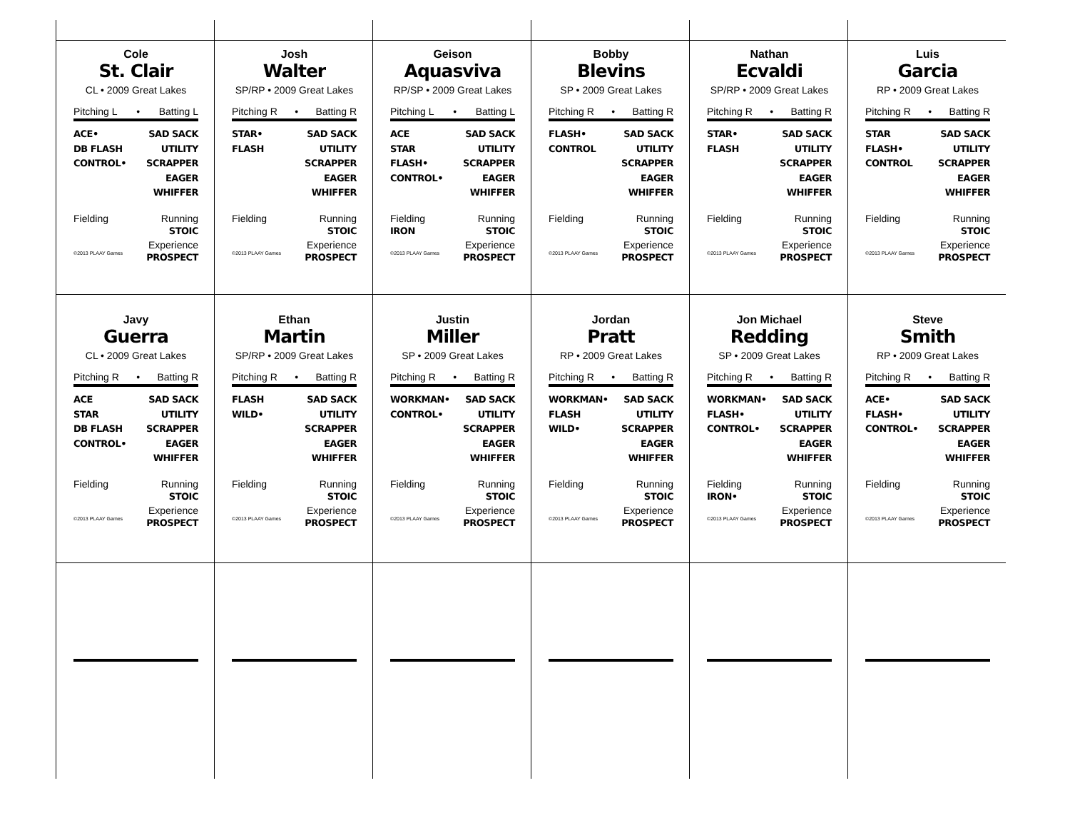Cole
St. Clair
CL • 2009 Great Lakes
Pitching L • Batting L
ACE•
DB FLASH
CONTROL•
SAD SACK
UTILITY
SCRAPPER
EAGER
WHIFFER
Fielding Running
STOIC
Experience
©2013 PLAAY Games PROSPECT
Josh
Walter
SP/RP • 2009 Great Lakes
Pitching R • Batting R
STAR•
FLASH
SAD SACK
UTILITY
SCRAPPER
EAGER
WHIFFER
Fielding Running
STOIC
Experience
©2013 PLAAY Games PROSPECT
Geison
Aquasviva
RP/SP • 2009 Great Lakes
Pitching L • Batting L
ACE
STAR
FLASH•
CONTROL•
SAD SACK
UTILITY
SCRAPPER
EAGER
WHIFFER
Fielding
IRON
Running
STOIC
Experience
©2013 PLAAY Games PROSPECT
Bobby
Blevins
SP • 2009 Great Lakes
Pitching R • Batting R
FLASH•
CONTROL
SAD SACK
UTILITY
SCRAPPER
EAGER
WHIFFER
Fielding Running
STOIC
Experience
©2013 PLAAY Games PROSPECT
Nathan
Ecvaldi
SP/RP • 2009 Great Lakes
Pitching R • Batting R
STAR•
FLASH
SAD SACK
UTILITY
SCRAPPER
EAGER
WHIFFER
Fielding Running
STOIC
Experience
©2013 PLAAY Games PROSPECT
Luis
Garcia
RP • 2009 Great Lakes
Pitching R • Batting R
STAR
FLASH•
CONTROL
SAD SACK
UTILITY
SCRAPPER
EAGER
WHIFFER
Fielding Running
STOIC
Experience
©2013 PLAAY Games PROSPECT
Javy
Guerra
CL • 2009 Great Lakes
Pitching R • Batting R
ACE
STAR
DB FLASH
CONTROL•
SAD SACK
UTILITY
SCRAPPER
EAGER
WHIFFER
Fielding Running
STOIC
Experience
©2013 PLAAY Games PROSPECT
Ethan
Martin
SP/RP • 2009 Great Lakes
Pitching R • Batting R
FLASH
WILD•
SAD SACK
UTILITY
SCRAPPER
EAGER
WHIFFER
Fielding Running
STOIC
Experience
©2013 PLAAY Games PROSPECT
Justin
Miller
SP • 2009 Great Lakes
Pitching R • Batting R
WORKMAN•
CONTROL•
SAD SACK
UTILITY
SCRAPPER
EAGER
WHIFFER
Fielding Running
STOIC
Experience
©2013 PLAAY Games PROSPECT
Jordan
Pratt
RP • 2009 Great Lakes
Pitching R • Batting R
WORKMAN•
FLASH
WILD•
SAD SACK
UTILITY
SCRAPPER
EAGER
WHIFFER
Fielding Running
STOIC
Experience
©2013 PLAAY Games PROSPECT
Jon Michael
Redding
SP • 2009 Great Lakes
Pitching R • Batting R
WORKMAN•
FLASH•
CONTROL•
SAD SACK
UTILITY
SCRAPPER
EAGER
WHIFFER
Fielding
IRON•
Running
STOIC
Experience
©2013 PLAAY Games PROSPECT
Steve
Smith
RP • 2009 Great Lakes
Pitching R • Batting R
ACE•
FLASH•
CONTROL•
SAD SACK
UTILITY
SCRAPPER
EAGER
WHIFFER
Fielding Running
STOIC
Experience
©2013 PLAAY Games PROSPECT